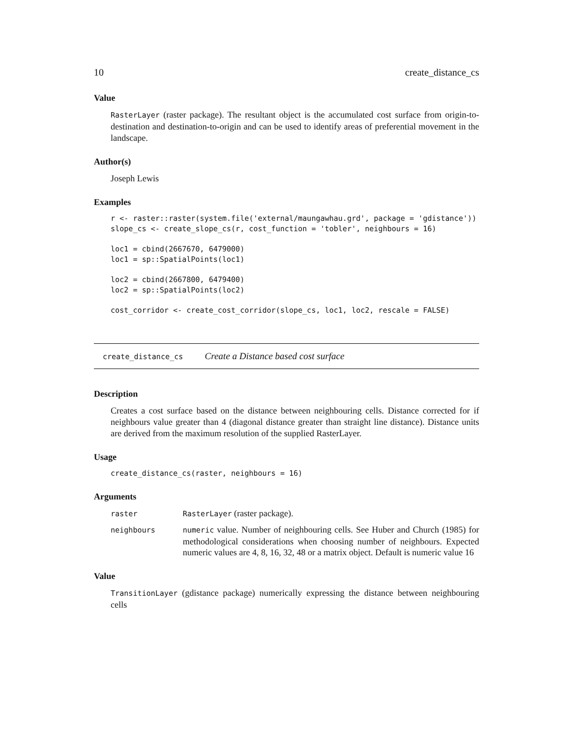10 create_distance_cs
Value
RasterLayer (raster package). The resultant object is the accumulated cost surface from origin-to-destination and destination-to-origin and can be used to identify areas of preferential movement in the landscape.
Author(s)
Joseph Lewis
Examples
r <- raster::raster(system.file('external/maungawhau.grd', package = 'gdistance'))
slope_cs <- create_slope_cs(r, cost_function = 'tobler', neighbours = 16)

loc1 = cbind(2667670, 6479000)
loc1 = sp::SpatialPoints(loc1)

loc2 = cbind(2667800, 6479400)
loc2 = sp::SpatialPoints(loc2)

cost_corridor <- create_cost_corridor(slope_cs, loc1, loc2, rescale = FALSE)
create_distance_cs Create a Distance based cost surface
Description
Creates a cost surface based on the distance between neighbouring cells. Distance corrected for if neighbours value greater than 4 (diagonal distance greater than straight line distance). Distance units are derived from the maximum resolution of the supplied RasterLayer.
Usage
create_distance_cs(raster, neighbours = 16)
Arguments
| raster | RasterLayer (raster package). |
| neighbours | numeric value. Number of neighbouring cells. See Huber and Church (1985) for methodological considerations when choosing number of neighbours. Expected numeric values are 4, 8, 16, 32, 48 or a matrix object. Default is numeric value 16 |
Value
TransitionLayer (gdistance package) numerically expressing the distance between neighbouring cells